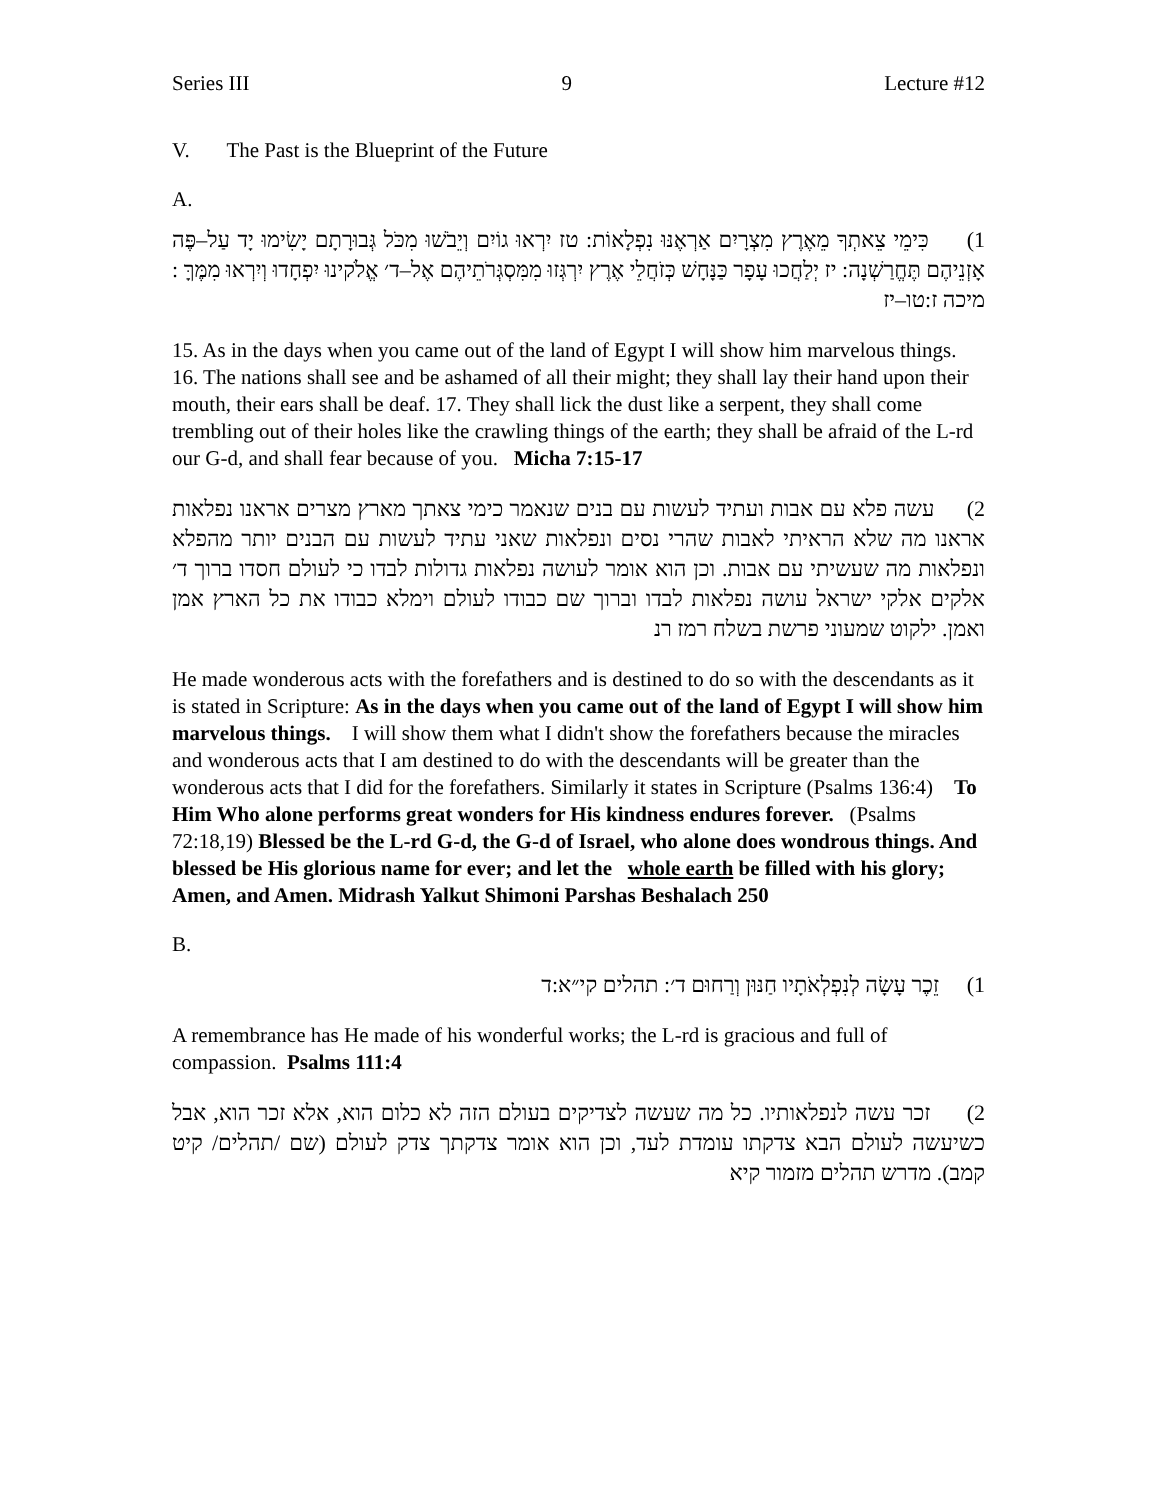Series III 9 Lecture #12
V. The Past is the Blueprint of the Future
A.
1) כִּימֵי צֵאתְךָ מֵאֶרֶץ מִצְרָיִם אַרְאֶנּוּ נִפְלָאוֹת: טז יִרְאוּ גוֹיִם וְיֵבֹשׁוּ מִכֹּל גְּבוּרָתָם יָשִׂימוּ יָד עַל–פֶּה אָזְנֵיהֶם תֶּחֱרַשְׁנָה: יז יְלַחֲכוּ עָפָר כַּנָּחָשׁ כְּזֹחֲלֵי אֶרֶץ יִרְגְּזוּ מִמִּסְגְּרֹתֵיהֶם אֶל–ד׳ אֱלֹקינוּ יִפְחָדוּ וְיִרְאוּ מִמֶּךָּ : מיכה ז:טו–יז
15. As in the days when you came out of the land of Egypt I will show him marvelous things. 16. The nations shall see and be ashamed of all their might; they shall lay their hand upon their mouth, their ears shall be deaf. 17. They shall lick the dust like a serpent, they shall come trembling out of their holes like the crawling things of the earth; they shall be afraid of the L-rd our G-d, and shall fear because of you. Micha 7:15-17
2) עשה פלא עם אבות ועתיד לעשות עם בנים שנאמר כימי צאתך מארץ מצרים אראנו נפלאות אראנו מה שלא הראיתי לאבות שהרי נסים ונפלאות שאני עתיד לעשות עם הבנים יותר מהפלא ונפלאות מה שעשיתי עם אבות. וכן הוא אומר לעושה נפלאות גדולות לבדו כי לעולם חסדו ברוך ד׳ אלקים אלקי ישראל עושה נפלאות לבדו וברוך שם כבודו לעולם וימלא כבודו את כל הארץ אמן ואמן. ילקוט שמעוני פרשת בשלח רמז רנ
He made wonderous acts with the forefathers and is destined to do so with the descendants as it is stated in Scripture: As in the days when you came out of the land of Egypt I will show him marvelous things. I will show them what I didn't show the forefathers because the miracles and wonderous acts that I am destined to do with the descendants will be greater than the wonderous acts that I did for the forefathers. Similarly it states in Scripture (Psalms 136:4) To Him Who alone performs great wonders for His kindness endures forever. (Psalms 72:18,19) Blessed be the L-rd G-d, the G-d of Israel, who alone does wondrous things. And blessed be His glorious name for ever; and let the whole earth be filled with his glory; Amen, and Amen. Midrash Yalkut Shimoni Parshas Beshalach 250
B.
1) זֵכֶר עָשָׂה לְנִפְלְאֹתָיו חַנּוּן וְרַחוּם ד׳: תהלים קי״א:ד
A remembrance has He made of his wonderful works; the L-rd is gracious and full of compassion. Psalms 111:4
2) זכר עשה לנפלאותיו. כל מה שעשה לצדיקים בעולם הזה לא כלום הוא, אלא זכר הוא, אבל כשיעשה לעולם הבא צדקתו עומדת לעד, וכן הוא אומר צדקתך צדק לעולם (שם /תהלים/ קיט קמב). מדרש תהלים מזמור קיא